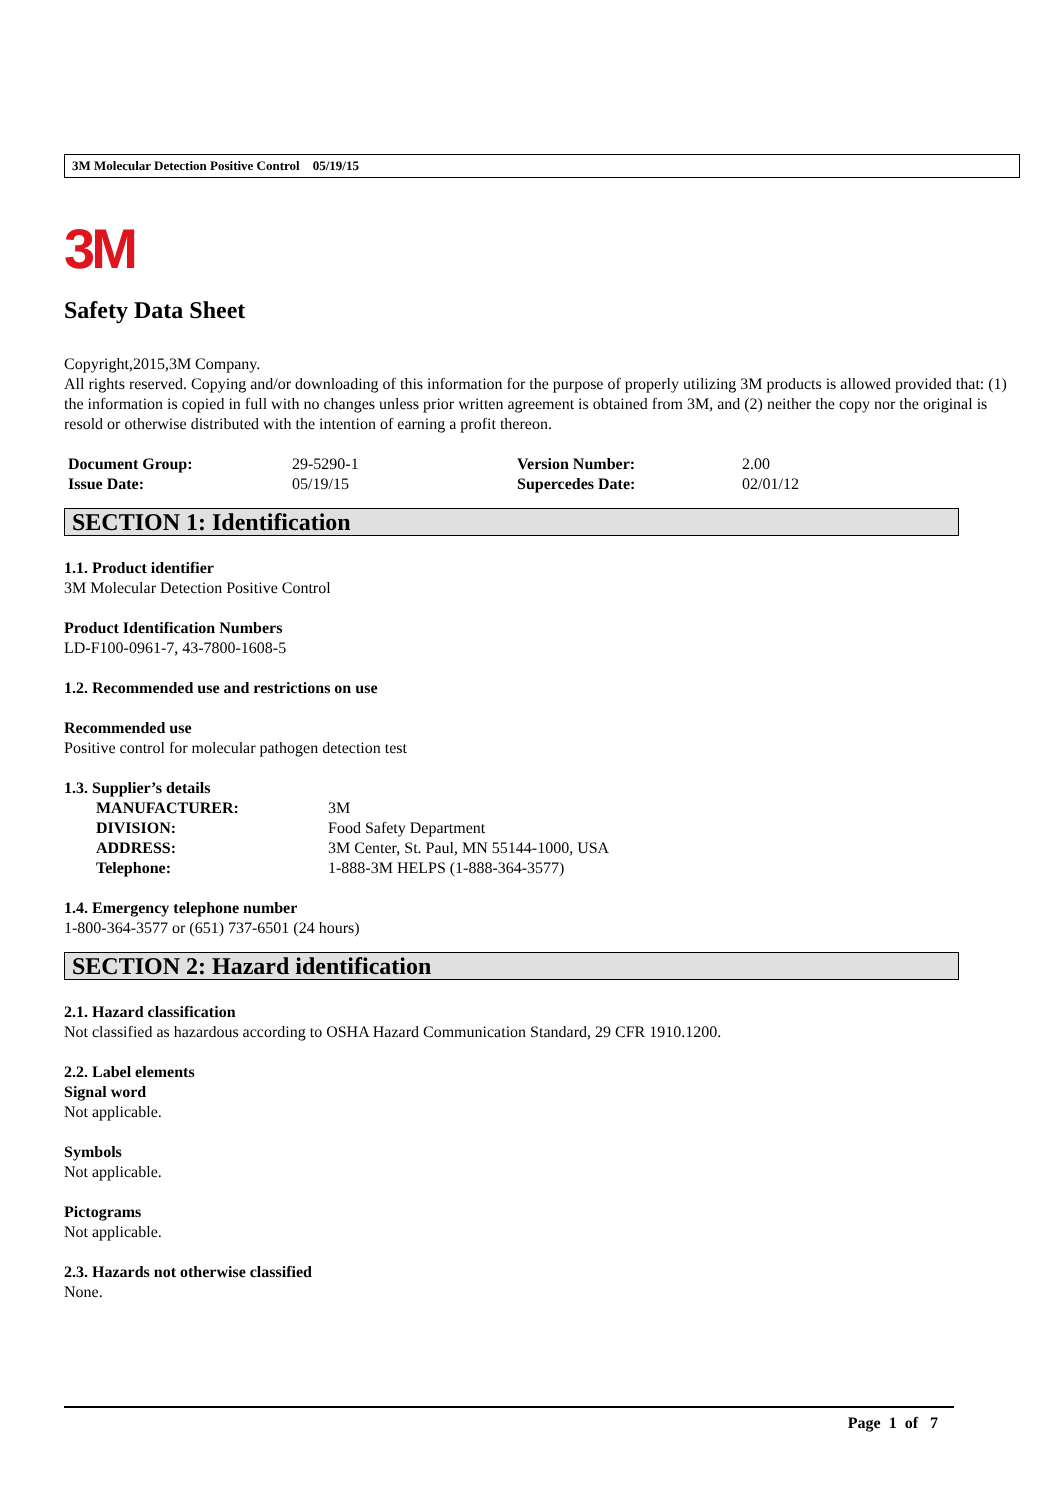3M Molecular Detection Positive Control 05/19/15
3M
Safety Data Sheet
Copyright,2015,3M Company.
All rights reserved. Copying and/or downloading of this information for the purpose of properly utilizing 3M products is allowed provided that: (1) the information is copied in full with no changes unless prior written agreement is obtained from 3M, and (2) neither the copy nor the original is resold or otherwise distributed with the intention of earning a profit thereon.
| Document Group: | 29-5290-1 | Version Number: | 2.00 |
| Issue Date: | 05/19/15 | Supercedes Date: | 02/01/12 |
SECTION 1: Identification
1.1. Product identifier
3M Molecular Detection Positive Control
Product Identification Numbers
LD-F100-0961-7, 43-7800-1608-5
1.2. Recommended use and restrictions on use
Recommended use
Positive control for molecular pathogen detection test
1.3. Supplier’s details
| MANUFACTURER: | 3M |
| DIVISION: | Food Safety Department |
| ADDRESS: | 3M Center, St. Paul, MN 55144-1000, USA |
| Telephone: | 1-888-3M HELPS (1-888-364-3577) |
1.4. Emergency telephone number
1-800-364-3577 or (651) 737-6501 (24 hours)
SECTION 2: Hazard identification
2.1. Hazard classification
Not classified as hazardous according to OSHA Hazard Communication Standard, 29 CFR 1910.1200.
2.2. Label elements
Signal word
Not applicable.
Symbols
Not applicable.
Pictograms
Not applicable.
2.3. Hazards not otherwise classified
None.
Page 1 of 7